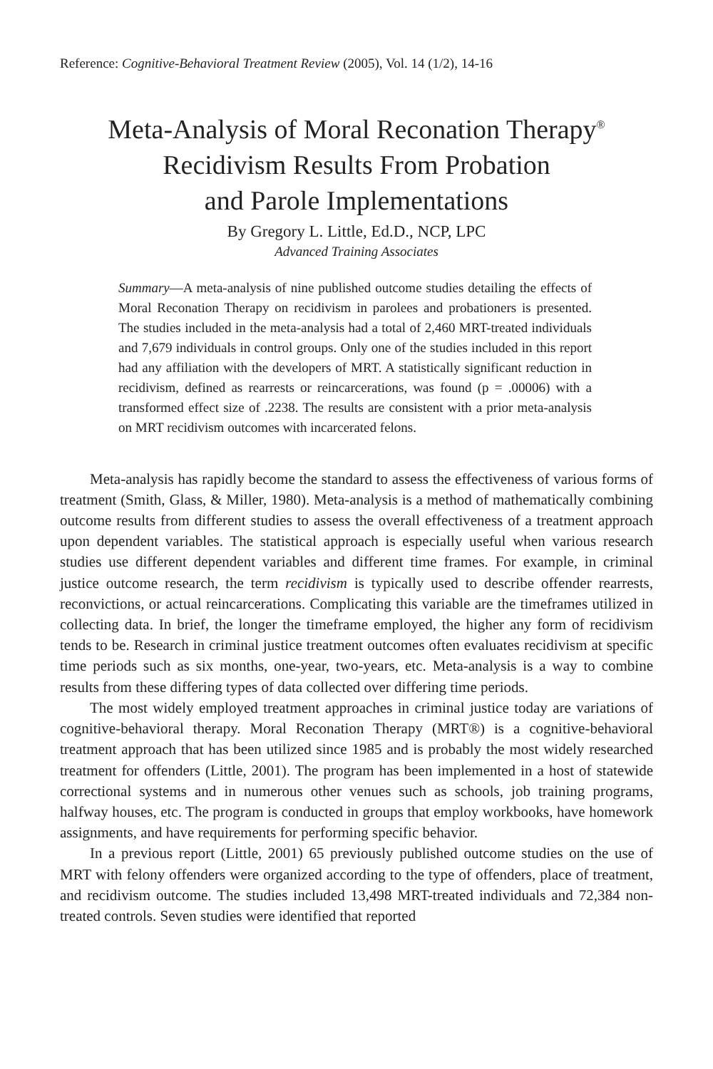Reference: Cognitive-Behavioral Treatment Review (2005), Vol. 14 (1/2), 14-16
Meta-Analysis of Moral Reconation Therapy<sup>®</sup>
Recidivism Results From Probation
and Parole Implementations
By Gregory L. Little, Ed.D., NCP, LPC
Advanced Training Associates
Summary—A meta-analysis of nine published outcome studies detailing the effects of Moral Reconation Therapy on recidivism in parolees and probationers is presented. The studies included in the meta-analysis had a total of 2,460 MRT-treated individuals and 7,679 individuals in control groups. Only one of the studies included in this report had any affiliation with the developers of MRT. A statistically significant reduction in recidivism, defined as rearrests or reincarcerations, was found (p = .00006) with a transformed effect size of .2238. The results are consistent with a prior meta-analysis on MRT recidivism outcomes with incarcerated felons.
Meta-analysis has rapidly become the standard to assess the effectiveness of various forms of treatment (Smith, Glass, & Miller, 1980). Meta-analysis is a method of mathematically combining outcome results from different studies to assess the overall effectiveness of a treatment approach upon dependent variables. The statistical approach is especially useful when various research studies use different dependent variables and different time frames. For example, in criminal justice outcome research, the term recidivism is typically used to describe offender rearrests, reconvictions, or actual reincarcerations. Complicating this variable are the timeframes utilized in collecting data. In brief, the longer the timeframe employed, the higher any form of recidivism tends to be. Research in criminal justice treatment outcomes often evaluates recidivism at specific time periods such as six months, one-year, two-years, etc. Meta-analysis is a way to combine results from these differing types of data collected over differing time periods.
The most widely employed treatment approaches in criminal justice today are variations of cognitive-behavioral therapy. Moral Reconation Therapy (MRT®) is a cognitive-behavioral treatment approach that has been utilized since 1985 and is probably the most widely researched treatment for offenders (Little, 2001). The program has been implemented in a host of statewide correctional systems and in numerous other venues such as schools, job training programs, halfway houses, etc. The program is conducted in groups that employ workbooks, have homework assignments, and have requirements for performing specific behavior.
In a previous report (Little, 2001) 65 previously published outcome studies on the use of MRT with felony offenders were organized according to the type of offenders, place of treatment, and recidivism outcome. The studies included 13,498 MRT-treated individuals and 72,384 non-treated controls. Seven studies were identified that reported